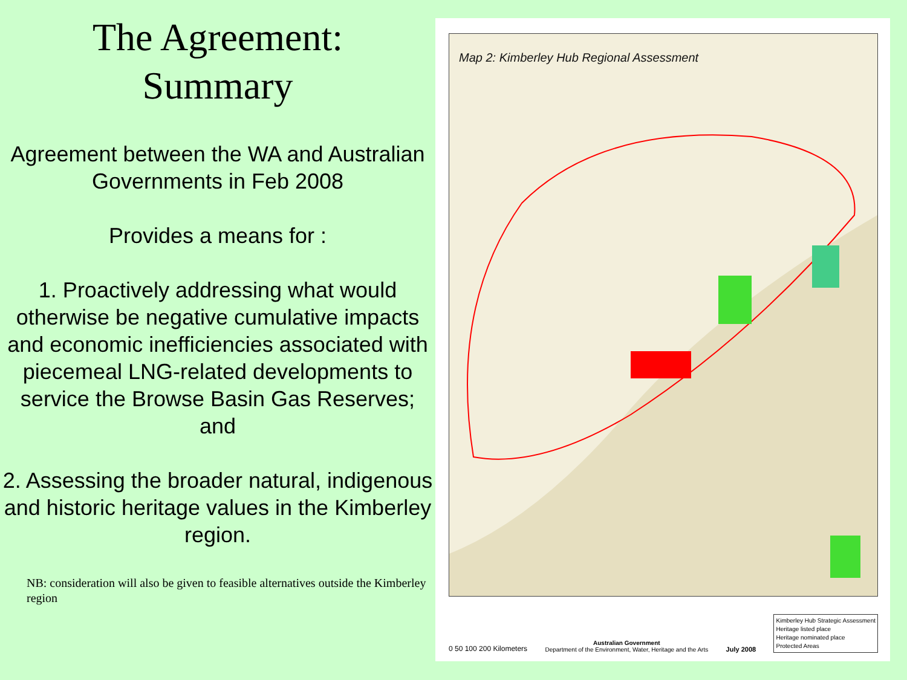The Agreement:
Summary
Agreement between the WA and Australian Governments in Feb 2008
Provides a means for :
1. Proactively addressing what would otherwise be negative cumulative impacts and economic inefficiencies associated with piecemeal LNG-related developments to service the Browse Basin Gas Reserves; and
2. Assessing the broader natural, indigenous and historic heritage values in the Kimberley region.
NB: consideration will also be given to feasible alternatives outside the Kimberley region
Map 2: Kimberley Hub Regional Assessment
0 50 100 200 Kilometers
Australian Government
Department of the Environment, Water, Heritage and the Arts
July 2008
Kimberley Hub Strategic Assessment
Heritage listed place
Heritage nominated place
Protected Areas